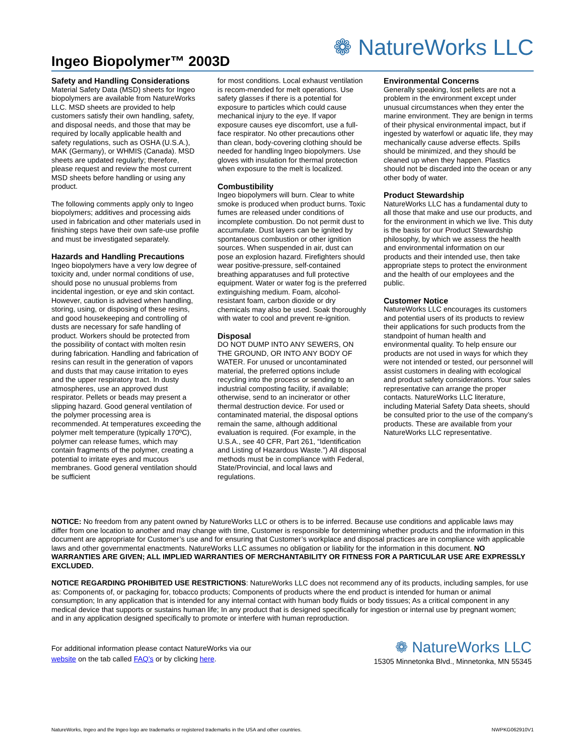❁ NatureWorks LLC
Ingeo Biopolymer™ 2003D
Safety and Handling Considerations
Material Safety Data (MSD) sheets for Ingeo biopolymers are available from NatureWorks LLC. MSD sheets are provided to help customers satisfy their own handling, safety, and disposal needs, and those that may be required by locally applicable health and safety regulations, such as OSHA (U.S.A.), MAK (Germany), or WHMIS (Canada). MSD sheets are updated regularly; therefore, please request and review the most current MSD sheets before handling or using any product.
The following comments apply only to Ingeo biopolymers; additives and processing aids used in fabrication and other materials used in finishing steps have their own safe-use profile and must be investigated separately.
Hazards and Handling Precautions
Ingeo biopolymers have a very low degree of toxicity and, under normal conditions of use, should pose no unusual problems from incidental ingestion, or eye and skin contact. However, caution is advised when handling, storing, using, or disposing of these resins, and good housekeeping and controlling of dusts are necessary for safe handling of product. Workers should be protected from the possibility of contact with molten resin during fabrication. Handling and fabrication of resins can result in the generation of vapors and dusts that may cause irritation to eyes and the upper respiratory tract. In dusty atmospheres, use an approved dust respirator. Pellets or beads may present a slipping hazard. Good general ventilation of the polymer processing area is recommended. At temperatures exceeding the polymer melt temperature (typically 170ºC), polymer can release fumes, which may contain fragments of the polymer, creating a potential to irritate eyes and mucous membranes. Good general ventilation should be sufficient
for most conditions. Local exhaust ventilation is recom-mended for melt operations. Use safety glasses if there is a potential for exposure to particles which could cause mechanical injury to the eye. If vapor exposure causes eye discomfort, use a full-face respirator. No other precautions other than clean, body-covering clothing should be needed for handling Ingeo biopolymers. Use gloves with insulation for thermal protection when exposure to the melt is localized.
Combustibility
Ingeo biopolymers will burn. Clear to white smoke is produced when product burns. Toxic fumes are released under conditions of incomplete combustion. Do not permit dust to accumulate. Dust layers can be ignited by spontaneous combustion or other ignition sources. When suspended in air, dust can pose an explosion hazard. Firefighters should wear positive-pressure, self-contained breathing apparatuses and full protective equipment. Water or water fog is the preferred extinguishing medium. Foam, alcohol-resistant foam, carbon dioxide or dry chemicals may also be used. Soak thoroughly with water to cool and prevent re-ignition.
Disposal
DO NOT DUMP INTO ANY SEWERS, ON THE GROUND, OR INTO ANY BODY OF WATER. For unused or uncontaminated material, the preferred options include recycling into the process or sending to an industrial composting facility, if available; otherwise, send to an incinerator or other thermal destruction device. For used or contaminated material, the disposal options remain the same, although additional evaluation is required. (For example, in the U.S.A., see 40 CFR, Part 261, “Identification and Listing of Hazardous Waste.”) All disposal methods must be in compliance with Federal, State/Provincial, and local laws and regulations.
Environmental Concerns
Generally speaking, lost pellets are not a problem in the environment except under unusual circumstances when they enter the marine environment. They are benign in terms of their physical environmental impact, but if ingested by waterfowl or aquatic life, they may mechanically cause adverse effects. Spills should be minimized, and they should be cleaned up when they happen. Plastics should not be discarded into the ocean or any other body of water.
Product Stewardship
NatureWorks LLC has a fundamental duty to all those that make and use our products, and for the environment in which we live. This duty is the basis for our Product Stewardship philosophy, by which we assess the health and environmental information on our products and their intended use, then take appropriate steps to protect the environment and the health of our employees and the public.
Customer Notice
NatureWorks LLC encourages its customers and potential users of its products to review their applications for such products from the standpoint of human health and environmental quality. To help ensure our products are not used in ways for which they were not intended or tested, our personnel will assist customers in dealing with ecological and product safety considerations. Your sales representative can arrange the proper contacts. NatureWorks LLC literature, including Material Safety Data sheets, should be consulted prior to the use of the company’s products. These are available from your NatureWorks LLC representative.
NOTICE: No freedom from any patent owned by NatureWorks LLC or others is to be inferred. Because use conditions and applicable laws may differ from one location to another and may change with time, Customer is responsible for determining whether products and the information in this document are appropriate for Customer’s use and for ensuring that Customer’s workplace and disposal practices are in compliance with applicable laws and other governmental enactments. NatureWorks LLC assumes no obligation or liability for the information in this document. NO WARRANTIES ARE GIVEN; ALL IMPLIED WARRANTIES OF MERCHANTABILITY OR FITNESS FOR A PARTICULAR USE ARE EXPRESSLY EXCLUDED.
NOTICE REGARDING PROHIBITED USE RESTRICTIONS: NatureWorks LLC does not recommend any of its products, including samples, for use as: Components of, or packaging for, tobacco products; Components of products where the end product is intended for human or animal consumption; In any application that is intended for any internal contact with human body fluids or body tissues; As a critical component in any medical device that supports or sustains human life; In any product that is designed specifically for ingestion or internal use by pregnant women; and in any application designed specifically to promote or interfere with human reproduction.
For additional information please contact NatureWorks via our
website on the tab called FAQ’s or by clicking here.
❁ NatureWorks LLC
15305 Minnetonka Blvd., Minnetonka, MN 55345
NatureWorks, Ingeo and the Ingeo logo are trademarks or registered trademarks in the USA and other countries. NWPKG062910V1